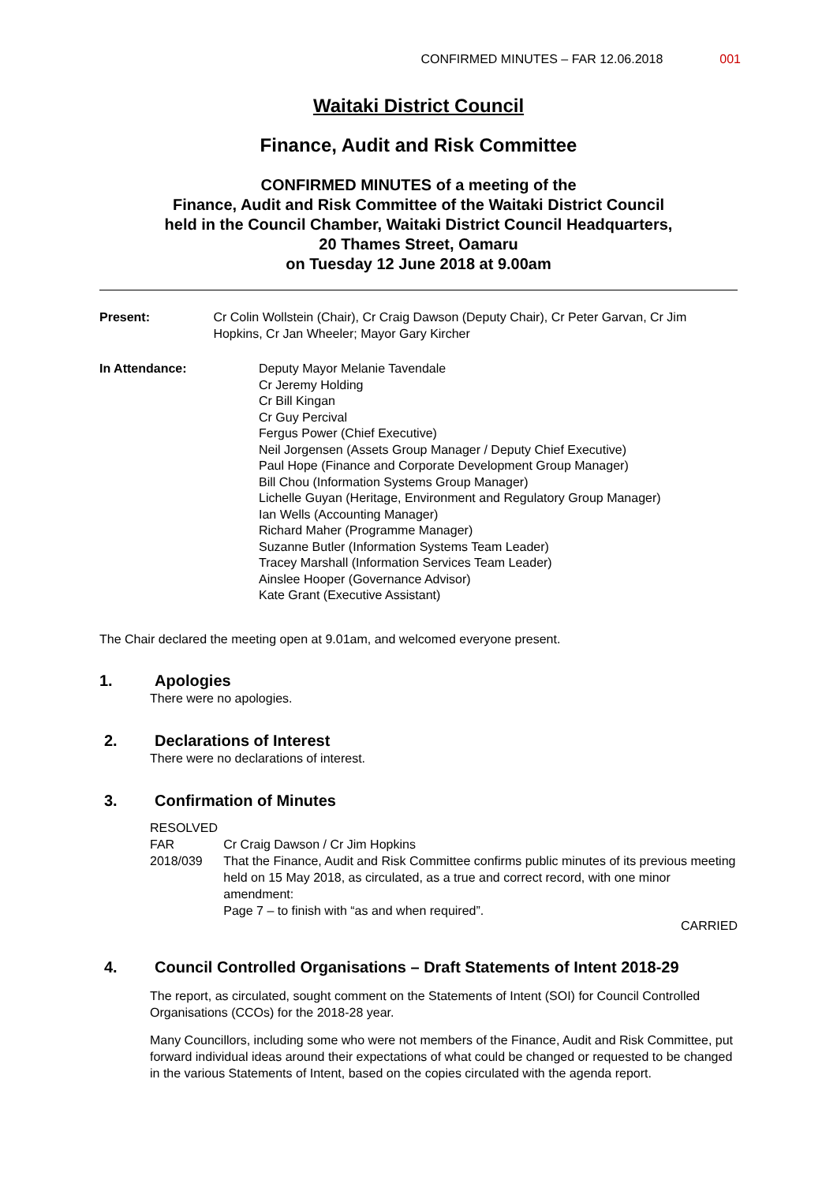CONFIRMED MINUTES – FAR 12.06.2018 001
Waitaki District Council
Finance, Audit and Risk Committee
CONFIRMED MINUTES of a meeting of the
Finance, Audit and Risk Committee of the Waitaki District Council
held in the Council Chamber, Waitaki District Council Headquarters,
20 Thames Street, Oamaru
on Tuesday 12 June 2018 at 9.00am
Present: Cr Colin Wollstein (Chair), Cr Craig Dawson (Deputy Chair), Cr Peter Garvan, Cr Jim Hopkins, Cr Jan Wheeler; Mayor Gary Kircher
In Attendance: Deputy Mayor Melanie Tavendale
Cr Jeremy Holding
Cr Bill Kingan
Cr Guy Percival
Fergus Power (Chief Executive)
Neil Jorgensen (Assets Group Manager / Deputy Chief Executive)
Paul Hope (Finance and Corporate Development Group Manager)
Bill Chou (Information Systems Group Manager)
Lichelle Guyan (Heritage, Environment and Regulatory Group Manager)
Ian Wells (Accounting Manager)
Richard Maher (Programme Manager)
Suzanne Butler (Information Systems Team Leader)
Tracey Marshall (Information Services Team Leader)
Ainslee Hooper (Governance Advisor)
Kate Grant (Executive Assistant)
The Chair declared the meeting open at 9.01am, and welcomed everyone present.
1. Apologies
There were no apologies.
2. Declarations of Interest
There were no declarations of interest.
3. Confirmation of Minutes
RESOLVED
FAR 2018/039
Cr Craig Dawson / Cr Jim Hopkins
That the Finance, Audit and Risk Committee confirms public minutes of its previous meeting held on 15 May 2018, as circulated, as a true and correct record, with one minor amendment:
Page 7 – to finish with “as and when required”.
CARRIED
4. Council Controlled Organisations – Draft Statements of Intent 2018-29
The report, as circulated, sought comment on the Statements of Intent (SOI) for Council Controlled Organisations (CCOs) for the 2018-28 year.
Many Councillors, including some who were not members of the Finance, Audit and Risk Committee, put forward individual ideas around their expectations of what could be changed or requested to be changed in the various Statements of Intent, based on the copies circulated with the agenda report.